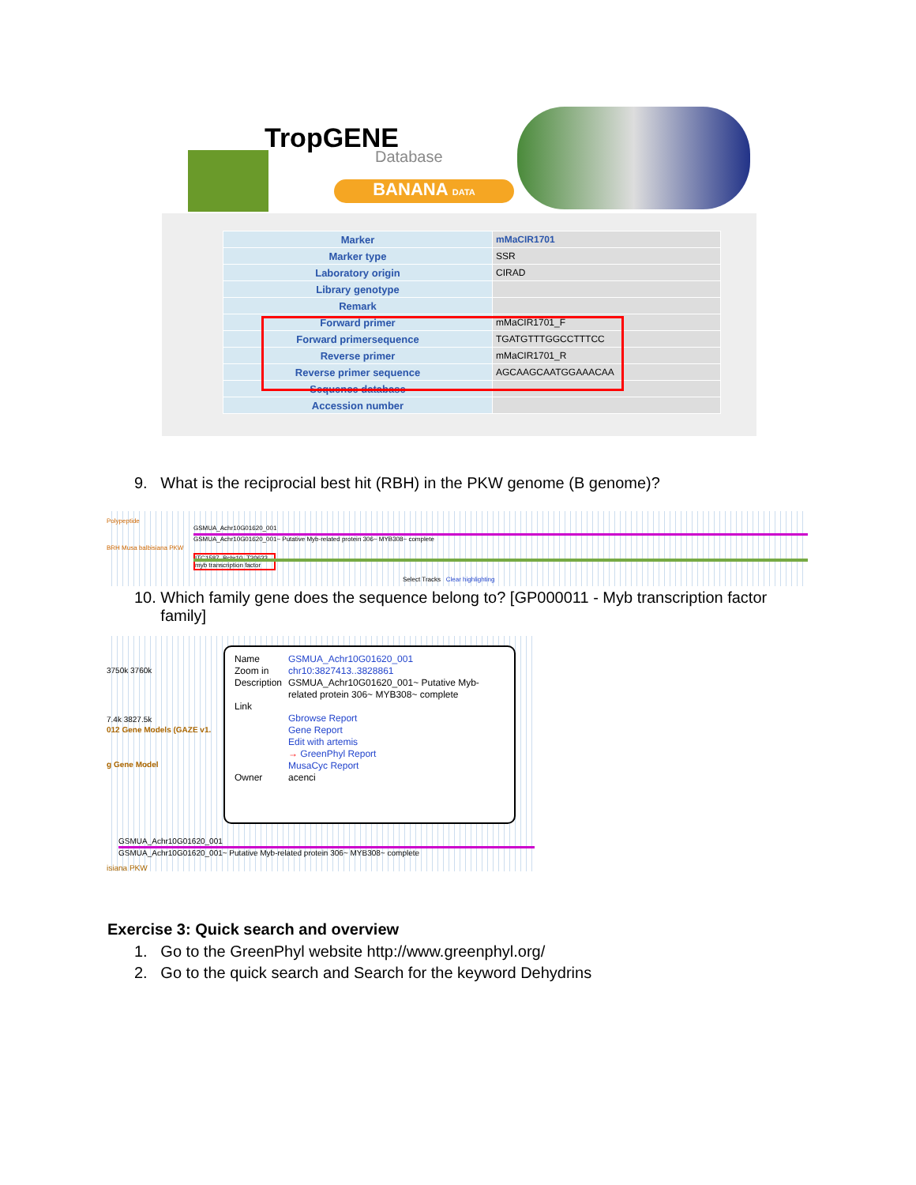TropGENE
Database
BANANA DATA
| Marker | mMaCIR1701 |
| Marker type | SSR |
| Laboratory origin | CIRAD |
| Library genotype | |
| Remark | |
| Forward primer | mMaCIR1701_F |
| Forward primersequence | TGATGTTTGGCCTTTCC |
| Reverse primer | mMaCIR1701_R |
| Reverse primer sequence | AGCAAGCAATGGAAACAA |
| Sequence database | |
| Accession number | |
9. What is the reciprocial best hit (RBH) in the PKW genome (B genome)?
Polypeptide
GSMUA_Achr10G01620_001
GSMUA_Achr10G01620_001~ Putative Myb-related protein 306~ MYB308~ complete
BRH Musa balbisiana PKW
ITC1587_Bchr10_T20633
myb transcription factor
Select Tracks Clear highlighting
10. Which family gene does the sequence belong to? [GP000011 - Myb transcription factor
family]
3750k 3760k
7.4k 3827.5k
012 Gene Models (GAZE v1.
g Gene Model
GSMUA_Achr10G01620_001
GSMUA_Achr10G01620_001~ Putative Myb-related protein 306~ MYB308~ complete
isiana PKW
| Name Zoom in | GSMUA_Achr10G01620_001 chr10:3827413..3828861 |
| Description | GSMUA_Achr10G01620_001~ Putative Myb-related protein 306~ MYB308~ complete |
| Link | Gbrowse Report Gene Report Edit with artemis → GreenPhyl Report MusaCyc Report |
| Owner | acenci |
Exercise 3: Quick search and overview
1. Go to the GreenPhyl website http://www.greenphyl.org/
2. Go to the quick search and Search for the keyword Dehydrins